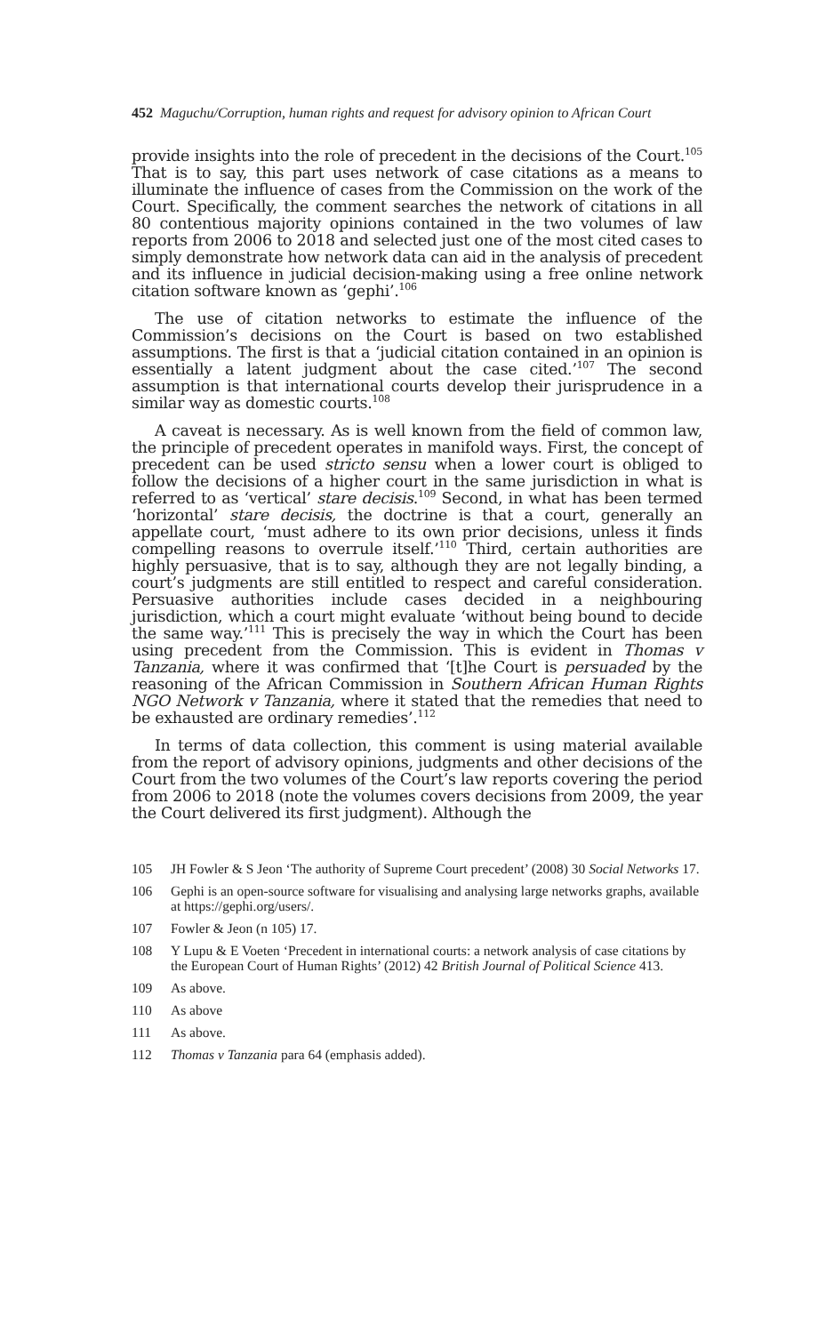452 Maguchu/Corruption, human rights and request for advisory opinion to African Court
provide insights into the role of precedent in the decisions of the Court.<sup>105</sup> That is to say, this part uses network of case citations as a means to illuminate the influence of cases from the Commission on the work of the Court. Specifically, the comment searches the network of citations in all 80 contentious majority opinions contained in the two volumes of law reports from 2006 to 2018 and selected just one of the most cited cases to simply demonstrate how network data can aid in the analysis of precedent and its influence in judicial decision-making using a free online network citation software known as ‘gephi’.<sup>106</sup>
The use of citation networks to estimate the influence of the Commission’s decisions on the Court is based on two established assumptions. The first is that a ‘judicial citation contained in an opinion is essentially a latent judgment about the case cited.’<sup>107</sup> The second assumption is that international courts develop their jurisprudence in a similar way as domestic courts.<sup>108</sup>
A caveat is necessary. As is well known from the field of common law, the principle of precedent operates in manifold ways. First, the concept of precedent can be used stricto sensu when a lower court is obliged to follow the decisions of a higher court in the same jurisdiction in what is referred to as ‘vertical’ stare decisis.<sup>109</sup> Second, in what has been termed ‘horizontal’ stare decisis, the doctrine is that a court, generally an appellate court, ‘must adhere to its own prior decisions, unless it finds compelling reasons to overrule itself.’<sup>110</sup> Third, certain authorities are highly persuasive, that is to say, although they are not legally binding, a court’s judgments are still entitled to respect and careful consideration. Persuasive authorities include cases decided in a neighbouring jurisdiction, which a court might evaluate ‘without being bound to decide the same way.’<sup>111</sup> This is precisely the way in which the Court has been using precedent from the Commission. This is evident in Thomas v Tanzania, where it was confirmed that ‘[t]he Court is persuaded by the reasoning of the African Commission in Southern African Human Rights NGO Network v Tanzania, where it stated that the remedies that need to be exhausted are ordinary remedies’.<sup>112</sup>
In terms of data collection, this comment is using material available from the report of advisory opinions, judgments and other decisions of the Court from the two volumes of the Court’s law reports covering the period from 2006 to 2018 (note the volumes covers decisions from 2009, the year the Court delivered its first judgment). Although the
105 JH Fowler & S Jeon ‘The authority of Supreme Court precedent’ (2008) 30 Social Networks 17.
106 Gephi is an open-source software for visualising and analysing large networks graphs, available at https://gephi.org/users/.
107 Fowler & Jeon (n 105) 17.
108 Y Lupu & E Voeten ‘Precedent in international courts: a network analysis of case citations by the European Court of Human Rights’ (2012) 42 British Journal of Political Science 413.
109 As above.
110 As above
111 As above.
112 Thomas v Tanzania para 64 (emphasis added).